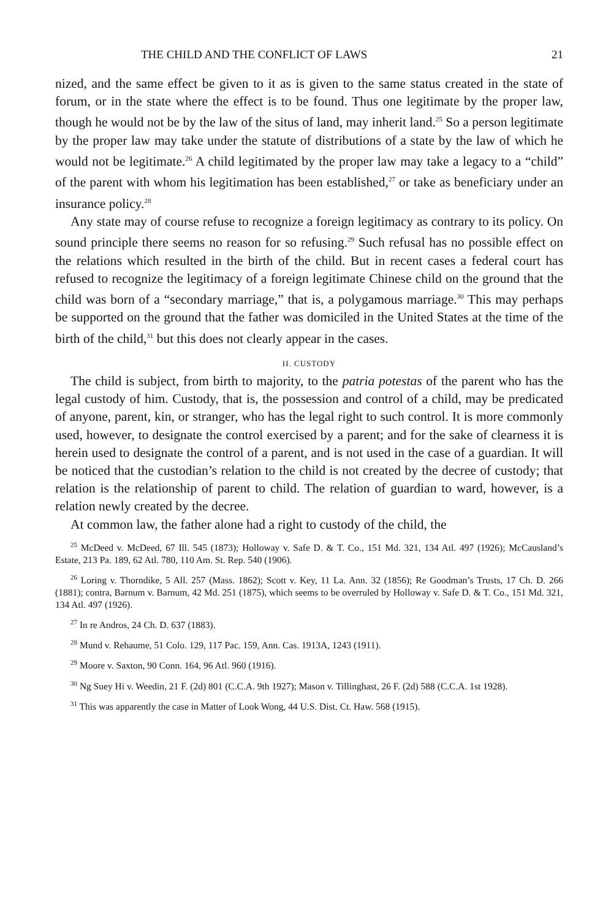THE CHILD AND THE CONFLICT OF LAWS 21
nized, and the same effect be given to it as is given to the same status created in the state of forum, or in the state where the effect is to be found. Thus one legitimate by the proper law, though he would not be by the law of the situs of land, may inherit land.<sup>25</sup> So a person legitimate by the proper law may take under the statute of distributions of a state by the law of which he would not be legitimate.<sup>26</sup> A child legitimated by the proper law may take a legacy to a “child” of the parent with whom his legitimation has been established,<sup>27</sup> or take as beneficiary under an insurance policy.<sup>28</sup>
Any state may of course refuse to recognize a foreign legitimacy as contrary to its policy. On sound principle there seems no reason for so refusing.<sup>29</sup> Such refusal has no possible effect on the relations which resulted in the birth of the child. But in recent cases a federal court has refused to recognize the legitimacy of a foreign legitimate Chinese child on the ground that the child was born of a “secondary marriage,” that is, a polygamous marriage.<sup>30</sup> This may perhaps be supported on the ground that the father was domiciled in the United States at the time of the birth of the child,<sup>31</sup> but this does not clearly appear in the cases.
II. CUSTODY
The child is subject, from birth to majority, to the patria potestas of the parent who has the legal custody of him. Custody, that is, the possession and control of a child, may be predicated of anyone, parent, kin, or stranger, who has the legal right to such control. It is more commonly used, however, to designate the control exercised by a parent; and for the sake of clearness it is herein used to designate the control of a parent, and is not used in the case of a guardian. It will be noticed that the custodian’s relation to the child is not created by the decree of custody; that relation is the relationship of parent to child. The relation of guardian to ward, however, is a relation newly created by the decree.
At common law, the father alone had a right to custody of the child, the
<sup>25</sup> McDeed v. McDeed, 67 Ill. 545 (1873); Holloway v. Safe D. & T. Co., 151 Md. 321, 134 Atl. 497 (1926); McCausland’s Estate, 213 Pa. 189, 62 Atl. 780, 110 Am. St. Rep. 540 (1906).
<sup>26</sup> Loring v. Thorndike, 5 All. 257 (Mass. 1862); Scott v. Key, 11 La. Ann. 32 (1856); Re Goodman’s Trusts, 17 Ch. D. 266 (1881); contra, Barnum v. Barnum, 42 Md. 251 (1875), which seems to be overruled by Holloway v. Safe D. & T. Co., 151 Md. 321, 134 Atl. 497 (1926).
<sup>27</sup> In re Andros, 24 Ch. D. 637 (1883).
<sup>28</sup> Mund v. Rehaume, 51 Colo. 129, 117 Pac. 159, Ann. Cas. 1913A, 1243 (1911).
<sup>29</sup> Moore v. Saxton, 90 Conn. 164, 96 Atl. 960 (1916).
<sup>30</sup> Ng Suey Hi v. Weedin, 21 F. (2d) 801 (C.C.A. 9th 1927); Mason v. Tillinghast, 26 F. (2d) 588 (C.C.A. 1st 1928).
<sup>31</sup> This was apparently the case in Matter of Look Wong, 44 U.S. Dist. Ct. Haw. 568 (1915).